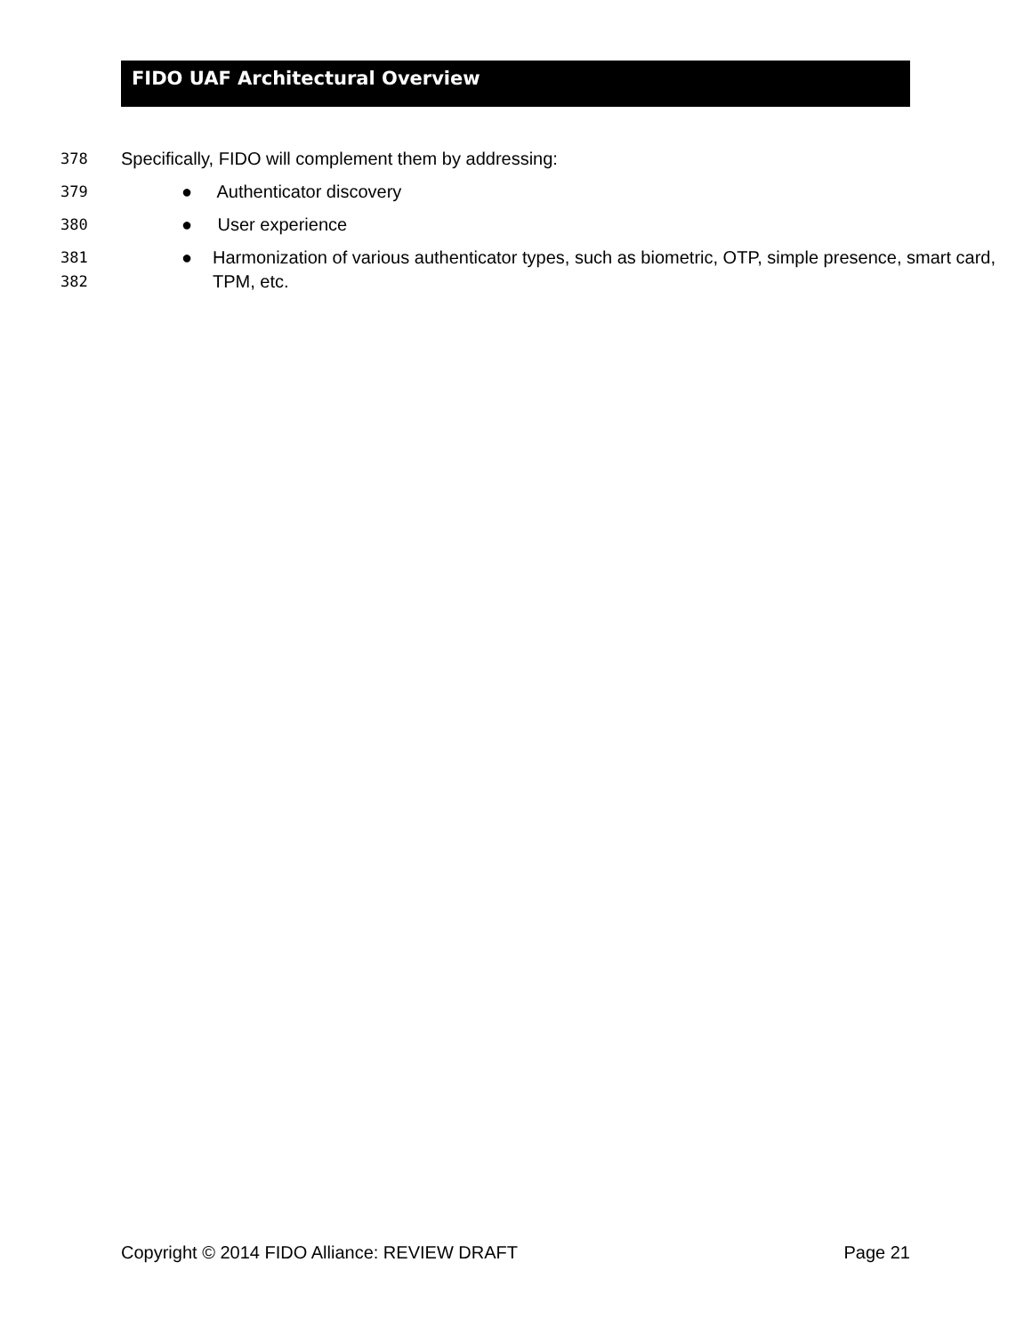FIDO UAF Architectural Overview
378
Specifically, FIDO will complement them by addressing:
379
● Authenticator discovery
380
● User experience
381
382
● Harmonization of various authenticator types, such as biometric, OTP, simple presence, smart card, TPM, etc.
Copyright © 2014 FIDO Alliance: REVIEW DRAFT Page 21